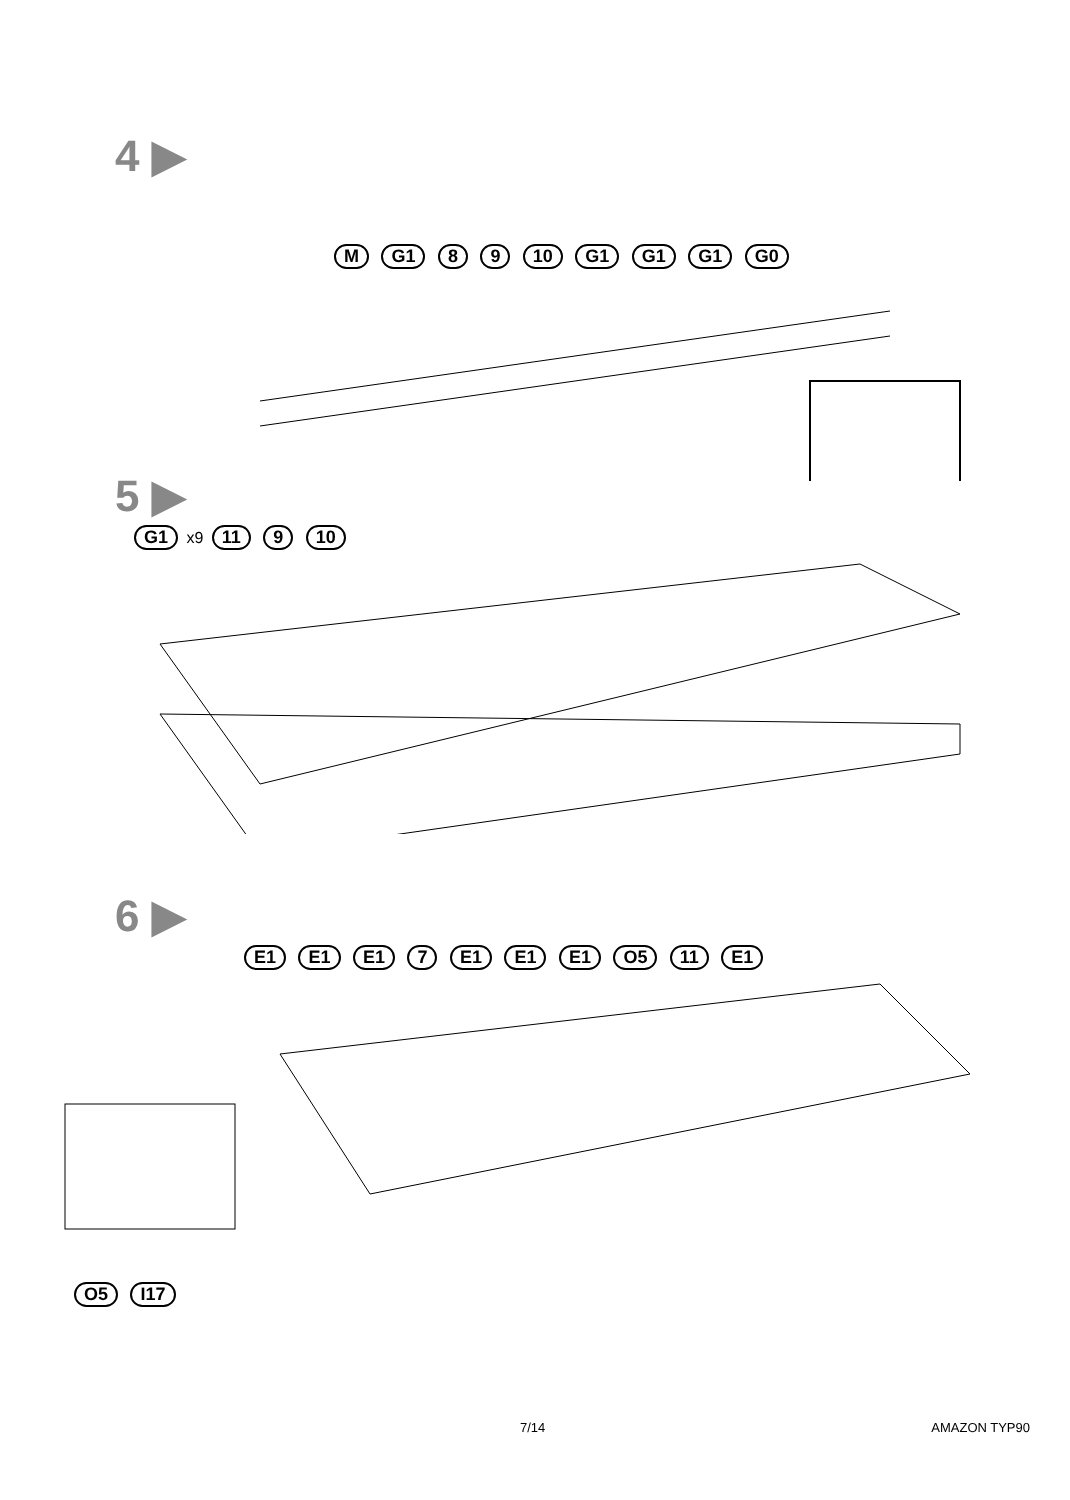4 ▶
M G1 8 9 10 G1 G1 G1 G0
5 ▶
G1 x9 11 9 10
6 ▶
E1 E1 E1 7 E1 E1 E1 O5 11 E1
O5 I17
7/14 AMAZON TYP90